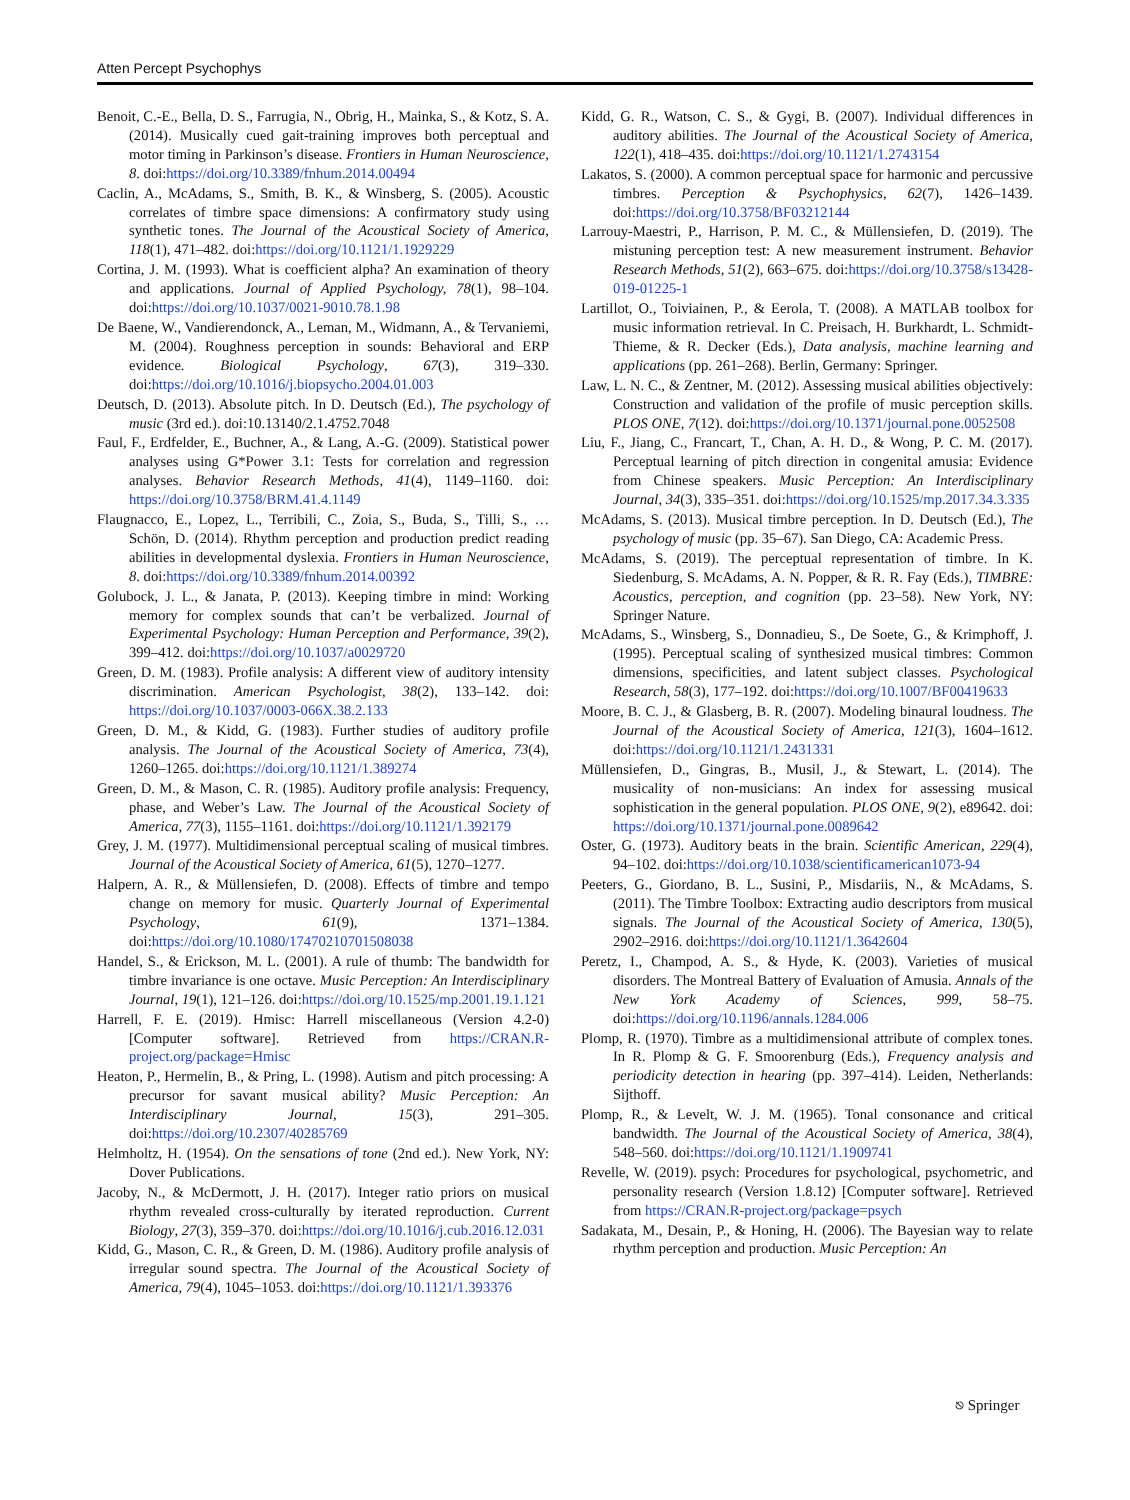Atten Percept Psychophys
Benoit, C.-E., Bella, D. S., Farrugia, N., Obrig, H., Mainka, S., & Kotz, S. A. (2014). Musically cued gait-training improves both perceptual and motor timing in Parkinson’s disease. Frontiers in Human Neuroscience, 8. doi:https://doi.org/10.3389/fnhum.2014.00494
Caclin, A., McAdams, S., Smith, B. K., & Winsberg, S. (2005). Acoustic correlates of timbre space dimensions: A confirmatory study using synthetic tones. The Journal of the Acoustical Society of America, 118(1), 471–482. doi:https://doi.org/10.1121/1.1929229
Cortina, J. M. (1993). What is coefficient alpha? An examination of theory and applications. Journal of Applied Psychology, 78(1), 98–104. doi:https://doi.org/10.1037/0021-9010.78.1.98
De Baene, W., Vandierendonck, A., Leman, M., Widmann, A., & Tervaniemi, M. (2004). Roughness perception in sounds: Behavioral and ERP evidence. Biological Psychology, 67(3), 319–330. doi:https://doi.org/10.1016/j.biopsycho.2004.01.003
Deutsch, D. (2013). Absolute pitch. In D. Deutsch (Ed.), The psychology of music (3rd ed.). doi:10.13140/2.1.4752.7048
Faul, F., Erdfelder, E., Buchner, A., & Lang, A.-G. (2009). Statistical power analyses using G*Power 3.1: Tests for correlation and regression analyses. Behavior Research Methods, 41(4), 1149–1160. doi: https://doi.org/10.3758/BRM.41.4.1149
Flaugnacco, E., Lopez, L., Terribili, C., Zoia, S., Buda, S., Tilli, S., … Schön, D. (2014). Rhythm perception and production predict reading abilities in developmental dyslexia. Frontiers in Human Neuroscience, 8. doi:https://doi.org/10.3389/fnhum.2014.00392
Golubock, J. L., & Janata, P. (2013). Keeping timbre in mind: Working memory for complex sounds that can’t be verbalized. Journal of Experimental Psychology: Human Perception and Performance, 39(2), 399–412. doi:https://doi.org/10.1037/a0029720
Green, D. M. (1983). Profile analysis: A different view of auditory intensity discrimination. American Psychologist, 38(2), 133–142. doi: https://doi.org/10.1037/0003-066X.38.2.133
Green, D. M., & Kidd, G. (1983). Further studies of auditory profile analysis. The Journal of the Acoustical Society of America, 73(4), 1260–1265. doi:https://doi.org/10.1121/1.389274
Green, D. M., & Mason, C. R. (1985). Auditory profile analysis: Frequency, phase, and Weber’s Law. The Journal of the Acoustical Society of America, 77(3), 1155–1161. doi:https://doi.org/10.1121/1.392179
Grey, J. M. (1977). Multidimensional perceptual scaling of musical timbres. Journal of the Acoustical Society of America, 61(5), 1270–1277.
Halpern, A. R., & Müllensiefen, D. (2008). Effects of timbre and tempo change on memory for music. Quarterly Journal of Experimental Psychology, 61(9), 1371–1384. doi:https://doi.org/10.1080/17470210701508038
Handel, S., & Erickson, M. L. (2001). A rule of thumb: The bandwidth for timbre invariance is one octave. Music Perception: An Interdisciplinary Journal, 19(1), 121–126. doi:https://doi.org/10.1525/mp.2001.19.1.121
Harrell, F. E. (2019). Hmisc: Harrell miscellaneous (Version 4.2-0) [Computer software]. Retrieved from https://CRAN.R-project.org/package=Hmisc
Heaton, P., Hermelin, B., & Pring, L. (1998). Autism and pitch processing: A precursor for savant musical ability? Music Perception: An Interdisciplinary Journal, 15(3), 291–305. doi:https://doi.org/10.2307/40285769
Helmholtz, H. (1954). On the sensations of tone (2nd ed.). New York, NY: Dover Publications.
Jacoby, N., & McDermott, J. H. (2017). Integer ratio priors on musical rhythm revealed cross-culturally by iterated reproduction. Current Biology, 27(3), 359–370. doi:https://doi.org/10.1016/j.cub.2016.12.031
Kidd, G., Mason, C. R., & Green, D. M. (1986). Auditory profile analysis of irregular sound spectra. The Journal of the Acoustical Society of America, 79(4), 1045–1053. doi:https://doi.org/10.1121/1.393376
Kidd, G. R., Watson, C. S., & Gygi, B. (2007). Individual differences in auditory abilities. The Journal of the Acoustical Society of America, 122(1), 418–435. doi:https://doi.org/10.1121/1.2743154
Lakatos, S. (2000). A common perceptual space for harmonic and percussive timbres. Perception & Psychophysics, 62(7), 1426–1439. doi:https://doi.org/10.3758/BF03212144
Larrouy-Maestri, P., Harrison, P. M. C., & Müllensiefen, D. (2019). The mistuning perception test: A new measurement instrument. Behavior Research Methods, 51(2), 663–675. doi:https://doi.org/10.3758/s13428-019-01225-1
Lartillot, O., Toiviainen, P., & Eerola, T. (2008). A MATLAB toolbox for music information retrieval. In C. Preisach, H. Burkhardt, L. Schmidt-Thieme, & R. Decker (Eds.), Data analysis, machine learning and applications (pp. 261–268). Berlin, Germany: Springer.
Law, L. N. C., & Zentner, M. (2012). Assessing musical abilities objectively: Construction and validation of the profile of music perception skills. PLOS ONE, 7(12). doi:https://doi.org/10.1371/journal.pone.0052508
Liu, F., Jiang, C., Francart, T., Chan, A. H. D., & Wong, P. C. M. (2017). Perceptual learning of pitch direction in congenital amusia: Evidence from Chinese speakers. Music Perception: An Interdisciplinary Journal, 34(3), 335–351. doi:https://doi.org/10.1525/mp.2017.34.3.335
McAdams, S. (2013). Musical timbre perception. In D. Deutsch (Ed.), The psychology of music (pp. 35–67). San Diego, CA: Academic Press.
McAdams, S. (2019). The perceptual representation of timbre. In K. Siedenburg, S. McAdams, A. N. Popper, & R. R. Fay (Eds.), TIMBRE: Acoustics, perception, and cognition (pp. 23–58). New York, NY: Springer Nature.
McAdams, S., Winsberg, S., Donnadieu, S., De Soete, G., & Krimphoff, J. (1995). Perceptual scaling of synthesized musical timbres: Common dimensions, specificities, and latent subject classes. Psychological Research, 58(3), 177–192. doi:https://doi.org/10.1007/BF00419633
Moore, B. C. J., & Glasberg, B. R. (2007). Modeling binaural loudness. The Journal of the Acoustical Society of America, 121(3), 1604–1612. doi:https://doi.org/10.1121/1.2431331
Müllensiefen, D., Gingras, B., Musil, J., & Stewart, L. (2014). The musicality of non-musicians: An index for assessing musical sophistication in the general population. PLOS ONE, 9(2), e89642. doi: https://doi.org/10.1371/journal.pone.0089642
Oster, G. (1973). Auditory beats in the brain. Scientific American, 229(4), 94–102. doi:https://doi.org/10.1038/scientificamerican1073-94
Peeters, G., Giordano, B. L., Susini, P., Misdariis, N., & McAdams, S. (2011). The Timbre Toolbox: Extracting audio descriptors from musical signals. The Journal of the Acoustical Society of America, 130(5), 2902–2916. doi:https://doi.org/10.1121/1.3642604
Peretz, I., Champod, A. S., & Hyde, K. (2003). Varieties of musical disorders. The Montreal Battery of Evaluation of Amusia. Annals of the New York Academy of Sciences, 999, 58–75. doi:https://doi.org/10.1196/annals.1284.006
Plomp, R. (1970). Timbre as a multidimensional attribute of complex tones. In R. Plomp & G. F. Smoorenburg (Eds.), Frequency analysis and periodicity detection in hearing (pp. 397–414). Leiden, Netherlands: Sijthoff.
Plomp, R., & Levelt, W. J. M. (1965). Tonal consonance and critical bandwidth. The Journal of the Acoustical Society of America, 38(4), 548–560. doi:https://doi.org/10.1121/1.1909741
Revelle, W. (2019). psych: Procedures for psychological, psychometric, and personality research (Version 1.8.12) [Computer software]. Retrieved from https://CRAN.R-project.org/package=psych
Sadakata, M., Desain, P., & Honing, H. (2006). The Bayesian way to relate rhythm perception and production. Music Perception: An
⎋ Springer